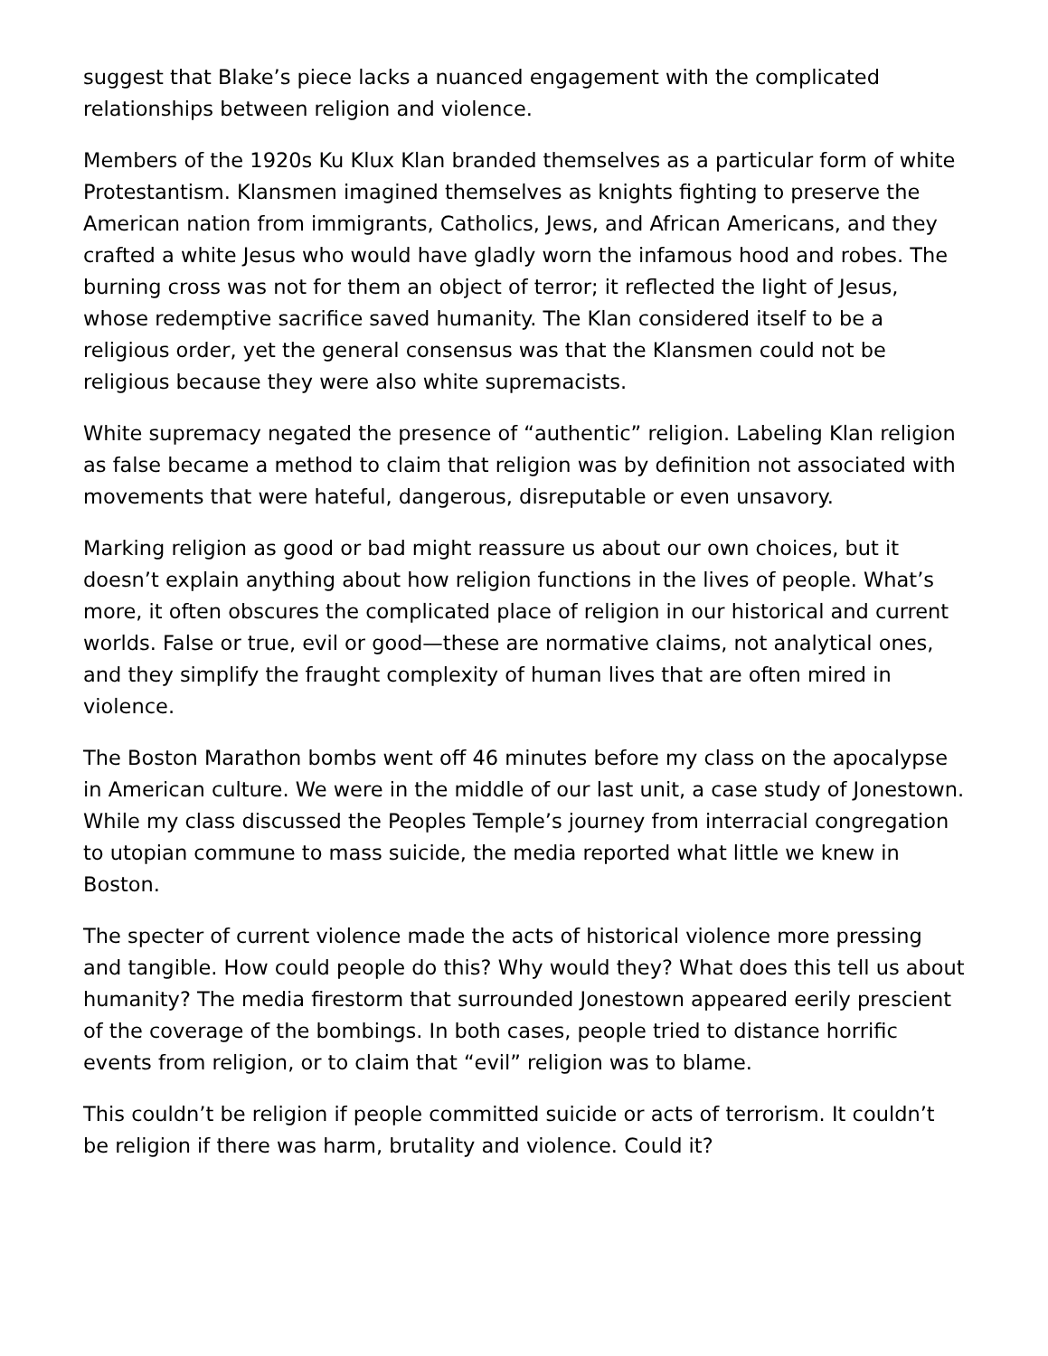suggest that Blake’s piece lacks a nuanced engagement with the complicated relationships between religion and violence.
Members of the 1920s Ku Klux Klan branded themselves as a particular form of white Protestantism. Klansmen imagined themselves as knights fighting to preserve the American nation from immigrants, Catholics, Jews, and African Americans, and they crafted a white Jesus who would have gladly worn the infamous hood and robes. The burning cross was not for them an object of terror; it reflected the light of Jesus, whose redemptive sacrifice saved humanity. The Klan considered itself to be a religious order, yet the general consensus was that the Klansmen could not be religious because they were also white supremacists.
White supremacy negated the presence of “authentic” religion. Labeling Klan religion as false became a method to claim that religion was by definition not associated with movements that were hateful, dangerous, disreputable or even unsavory.
Marking religion as good or bad might reassure us about our own choices, but it doesn’t explain anything about how religion functions in the lives of people. What’s more, it often obscures the complicated place of religion in our historical and current worlds. False or true, evil or good—these are normative claims, not analytical ones, and they simplify the fraught complexity of human lives that are often mired in violence.
The Boston Marathon bombs went off 46 minutes before my class on the apocalypse in American culture. We were in the middle of our last unit, a case study of Jonestown. While my class discussed the Peoples Temple’s journey from interracial congregation to utopian commune to mass suicide, the media reported what little we knew in Boston.
The specter of current violence made the acts of historical violence more pressing and tangible. How could people do this? Why would they? What does this tell us about humanity? The media firestorm that surrounded Jonestown appeared eerily prescient of the coverage of the bombings. In both cases, people tried to distance horrific events from religion, or to claim that “evil” religion was to blame.
This couldn’t be religion if people committed suicide or acts of terrorism. It couldn’t be religion if there was harm, brutality and violence. Could it?